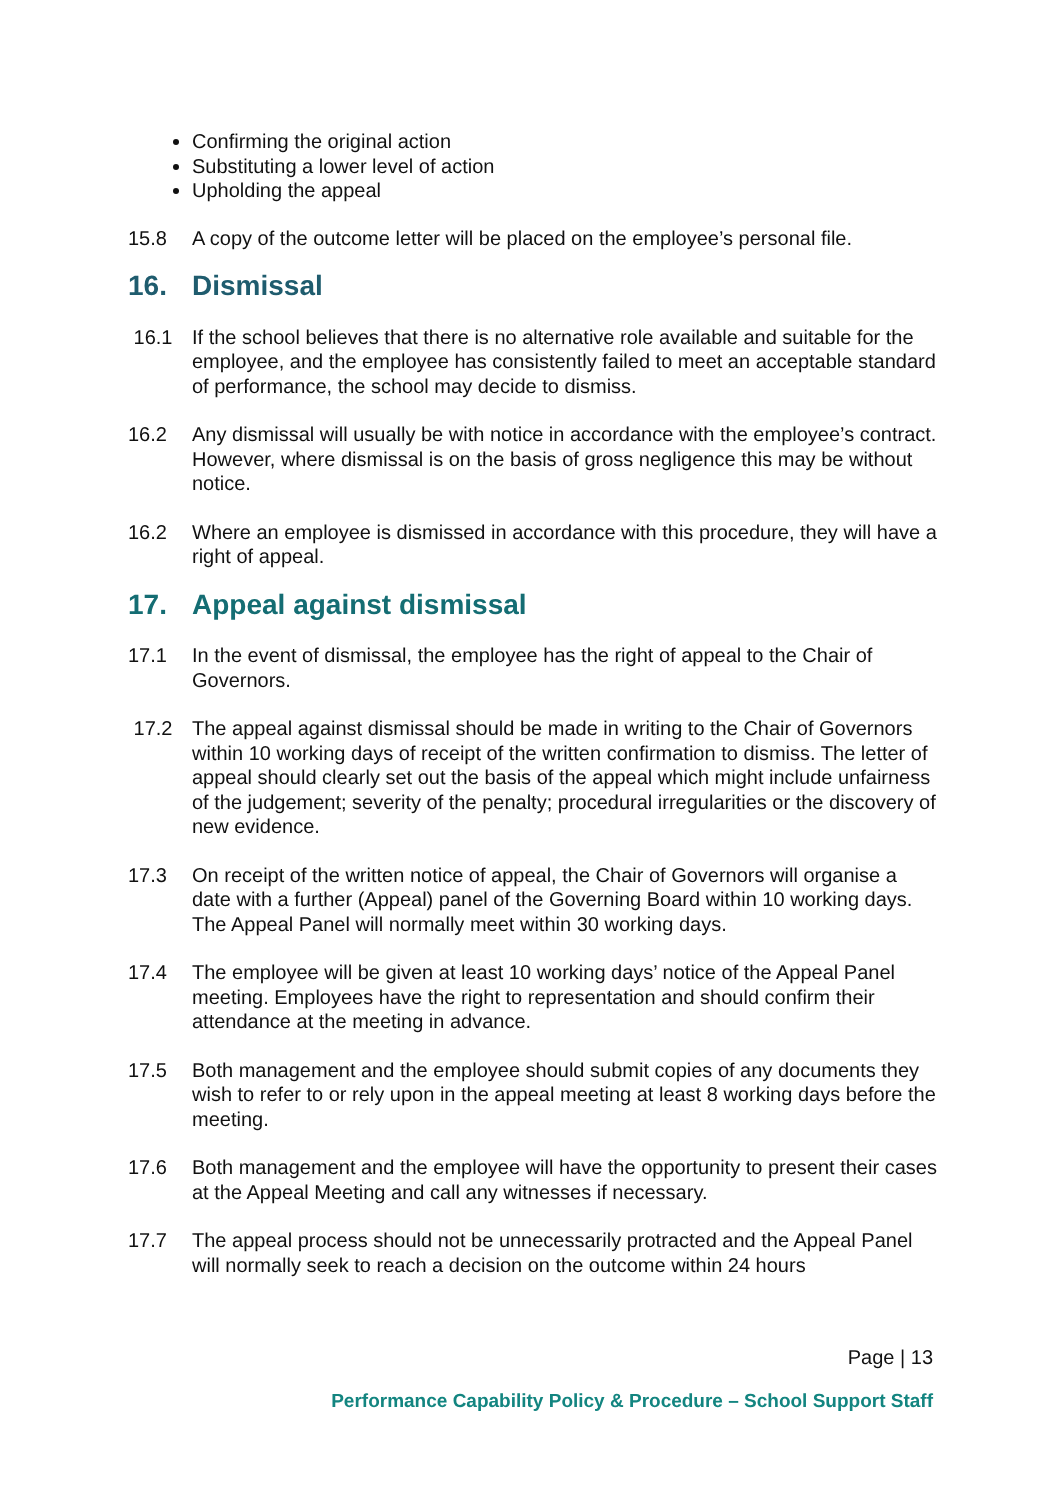Confirming the original action
Substituting a lower level of action
Upholding the appeal
15.8 A copy of the outcome letter will be placed on the employee’s personal file.
16. Dismissal
16.1 If the school believes that there is no alternative role available and suitable for the employee, and the employee has consistently failed to meet an acceptable standard of performance, the school may decide to dismiss.
16.2 Any dismissal will usually be with notice in accordance with the employee’s contract. However, where dismissal is on the basis of gross negligence this may be without notice.
16.2 Where an employee is dismissed in accordance with this procedure, they will have a right of appeal.
17. Appeal against dismissal
17.1 In the event of dismissal, the employee has the right of appeal to the Chair of Governors.
17.2 The appeal against dismissal should be made in writing to the Chair of Governors within 10 working days of receipt of the written confirmation to dismiss. The letter of appeal should clearly set out the basis of the appeal which might include unfairness of the judgement; severity of the penalty; procedural irregularities or the discovery of new evidence.
17.3 On receipt of the written notice of appeal, the Chair of Governors will organise a date with a further (Appeal) panel of the Governing Board within 10 working days. The Appeal Panel will normally meet within 30 working days.
17.4 The employee will be given at least 10 working days’ notice of the Appeal Panel meeting. Employees have the right to representation and should confirm their attendance at the meeting in advance.
17.5 Both management and the employee should submit copies of any documents they wish to refer to or rely upon in the appeal meeting at least 8 working days before the meeting.
17.6 Both management and the employee will have the opportunity to present their cases at the Appeal Meeting and call any witnesses if necessary.
17.7 The appeal process should not be unnecessarily protracted and the Appeal Panel will normally seek to reach a decision on the outcome within 24 hours
Page | 13
Performance Capability Policy & Procedure – School Support Staff